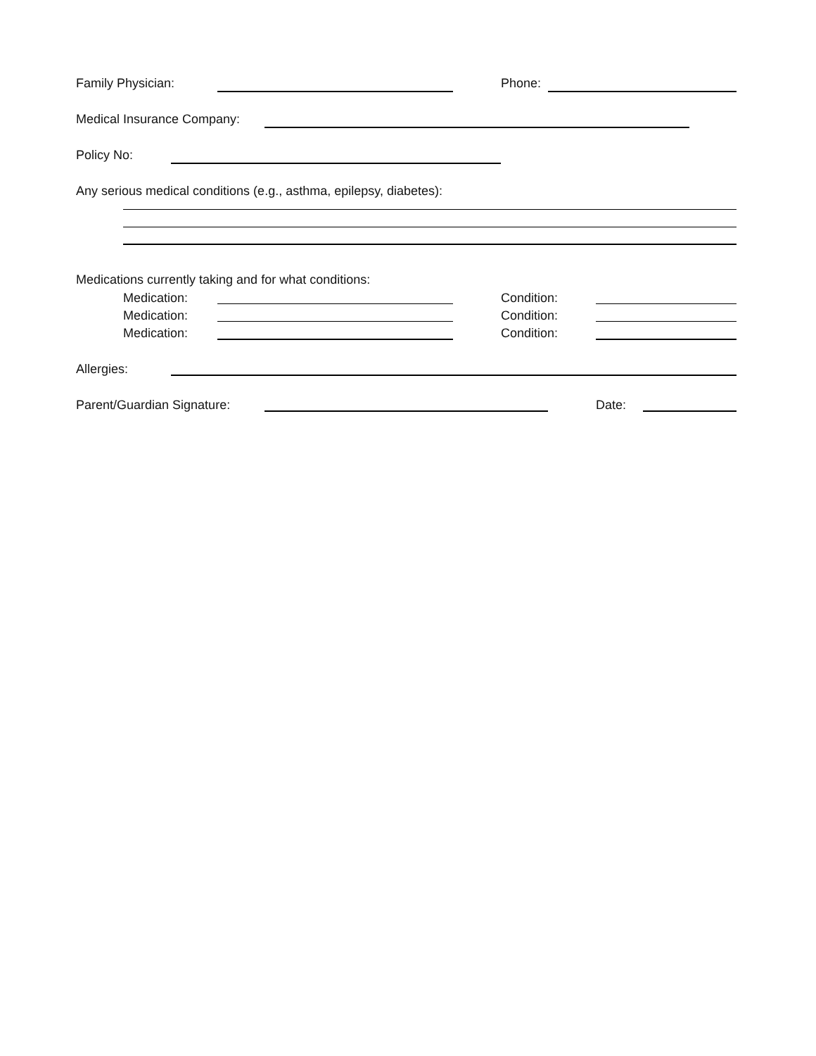Family Physician: Phone:
Medical Insurance Company:
Policy No:
Any serious medical conditions (e.g., asthma, epilepsy, diabetes):
Medications currently taking and for what conditions:
Medication: Condition:
Medication: Condition:
Medication: Condition:
Allergies:
Parent/Guardian Signature: Date: